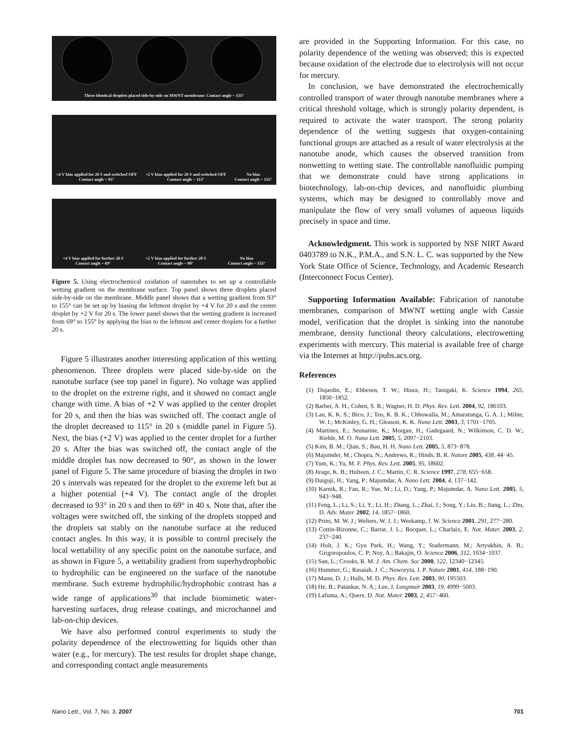Three identical droplets placed side-by-side on MWNT membrane: Contact angle ~ 155°
+4 V bias applied for 20 S and switched OFF
Contact angle ~ 93°
+2 V bias applied for 20 S and switched OFF
Contact angle ~ 115°
No bias
Contact angle ~ 155°
+4 V bias applied for further 20 S
Contact angle ~ 69°
+2 V bias applied for further 20 S
Contact angle ~ 90°
No bias
Contact angle ~ 155°
Figure 5. Using electrochemical oxidation of nanotubes to set up a controllable wetting gradient on the membrane surface. Top panel shows three droplets placed side-by-side on the membrane. Middle panel shows that a wetting gradient from 93° to 155° can be set up by biasing the leftmost droplet by +4 V for 20 s and the center droplet by +2 V for 20 s. The lower panel shows that the wetting gradient is increased from 69° to 155° by applying the bias to the leftmost and center droplets for a further 20 s.
Figure 5 illustrates another interesting application of this wetting phenomenon. Three droplets were placed side-by-side on the nanotube surface (see top panel in figure). No voltage was applied to the droplet on the extreme right, and it showed no contact angle change with time. A bias of +2 V was applied to the center droplet for 20 s, and then the bias was switched off. The contact angle of the droplet decreased to 115° in 20 s (middle panel in Figure 5). Next, the bias (+2 V) was applied to the center droplet for a further 20 s. After the bias was switched off, the contact angle of the middle droplet has now decreased to 90°, as shown in the lower panel of Figure 5. The same procedure of biasing the droplet in two 20 s intervals was repeated for the droplet to the extreme left but at a higher potential (+4 V). The contact angle of the droplet decreased to 93° in 20 s and then to 69° in 40 s. Note that, after the voltages were switched off, the sinking of the droplets stopped and the droplets sat stably on the nanotube surface at the reduced contact angles. In this way, it is possible to control precisely the local wettability of any specific point on the nanotube surface, and as shown in Figure 5, a wettability gradient from superhydrophobic to hydrophilic can be engineered on the surface of the nanotube membrane. Such extreme hydrophilic/hydrophobic contrast has a wide range of applications<sup>30</sup> that include biomimetic water-harvesting surfaces, drug release coatings, and microchannel and lab-on-chip devices.
We have also performed control experiments to study the polarity dependence of the electrowetting for liquids other than water (e.g., for mercury). The test results for droplet shape change, and corresponding contact angle measurements
are provided in the Supporting Information. For this case, no polarity dependence of the wetting was observed; this is expected because oxidation of the electrode due to electrolysis will not occur for mercury.
In conclusion, we have demonstrated the electrochemically controlled transport of water through nanotube membranes where a critical threshold voltage, which is strongly polarity dependent, is required to activate the water transport. The strong polarity dependence of the wetting suggests that oxygen-containing functional groups are attached as a result of water electrolysis at the nanotube anode, which causes the observed transition from nonwetting to wetting state. The controllable nanofluidic pumping that we demonstrate could have strong applications in biotechnology, lab-on-chip devices, and nanofluidic plumbing systems, which may be designed to controllably move and manipulate the flow of very small volumes of aqueous liquids precisely in space and time.
Acknowledgment. This work is supported by NSF NIRT Award 0403789 to N.K., P.M.A., and S.N. L. C. was supported by the New York State Office of Science, Technology, and Academic Research (Interconnect Focus Center).
Supporting Information Available: Fabrication of nanotube membranes, comparison of MWNT wetting angle with Cassie model, verification that the droplet is sinking into the nanotube membrane, density functional theory calculations, electrowetting experiments with mercury. This material is available free of charge via the Internet at http://pubs.acs.org.
References
(1) Dujardin, E.; Ebbesen, T. W.; Hiura, H.; Tanigaki, K. Science 1994, 265, 1850−1852.
(2) Barber, A. H.; Cohen, S. R.; Wagner, H. D. Phys. Rev. Lett. 2004, 92, 186103.
(3) Lau, K. K. S.; Bico, J.; Teo, K. B. K.; Chhowalla, M.; Amaratunga, G. A. J.; Milne, W. I.; McKinley, G. H.; Gleason, K. K. Nano Lett. 2003, 3, 1701−1705.
(4) Martines, E.; Seunarine, K.; Morgan, H.; Gadegaard, N.; Wilkinson, C. D. W.; Riehle, M. O. Nano Lett. 2005, 5, 2097−2103.
(5) Kim, B. M.; Qian, S.; Bau, H. H. Nano Lett. 2005, 5, 873−878.
(6) Majumder, M.; Chopra, N.; Andrews, R.; Hinds, B. R. Nature 2005, 438, 44−45.
(7) Yum, K.; Yu, M. F. Phys. Rev. Lett. 2005, 95, 18602.
(8) Jirage, K. B.; Hulteen, J. C.; Martin, C. R. Science 1997, 278, 655−658.
(9) Daiguji, H.; Yang, P.; Majumdar, A. Nano Lett. 2004, 4, 137−142.
(10) Karnik, R.; Fan, R.; Yue, M.; Li, D.; Yang, P.; Majumdar, A. Nano Lett. 2005, 5, 943−948.
(11) Feng, L.; Li, S.; Li, Y.; Li, H.; Zhang, L.; Zhai, J.; Song, Y.; Liu, B.; Jiang, L.; Zhu, D. Adv. Mater. 2002, 14, 1857−1860.
(12) Prins, M. W. J.; Welters, W. J. J.; Weekamp, J. W. Science 2001, 291, 277−280.
(13) Cottin-Bizonne, C.; Barrat, J. L.; Bocquet, L.; Charlaix, E. Nat. Mater. 2003, 2, 237−240.
(14) Holt, J. K.; Gyu Park, H.; Wang, Y.; Stadermann, M.; Artyukhin, A. B.; Grigoropoulos, C. P; Noy, A.; Bakajin, O. Science 2006, 312, 1034−1037.
(15) Sun, L.; Crooks, R. M. J. Am. Chem. Soc 2000, 122, 12340−12345.
(16) Hummer, G.; Rasaiah, J. C.; Noworyta, J. P. Nature 2001, 414, 188−190.
(17) Mann, D. J.; Halls, M. D. Phys. Rev. Lett. 2003, 90, 195503.
(18) He, B.; Patankar, N. A.; Lee, J. Langmuir 2003, 19, 4999−5003.
(19) Lafuma, A.; Quere, D. Nat. Mater. 2003, 2, 457−460.
Nano Lett., Vol. 7, No. 3, 2007 701